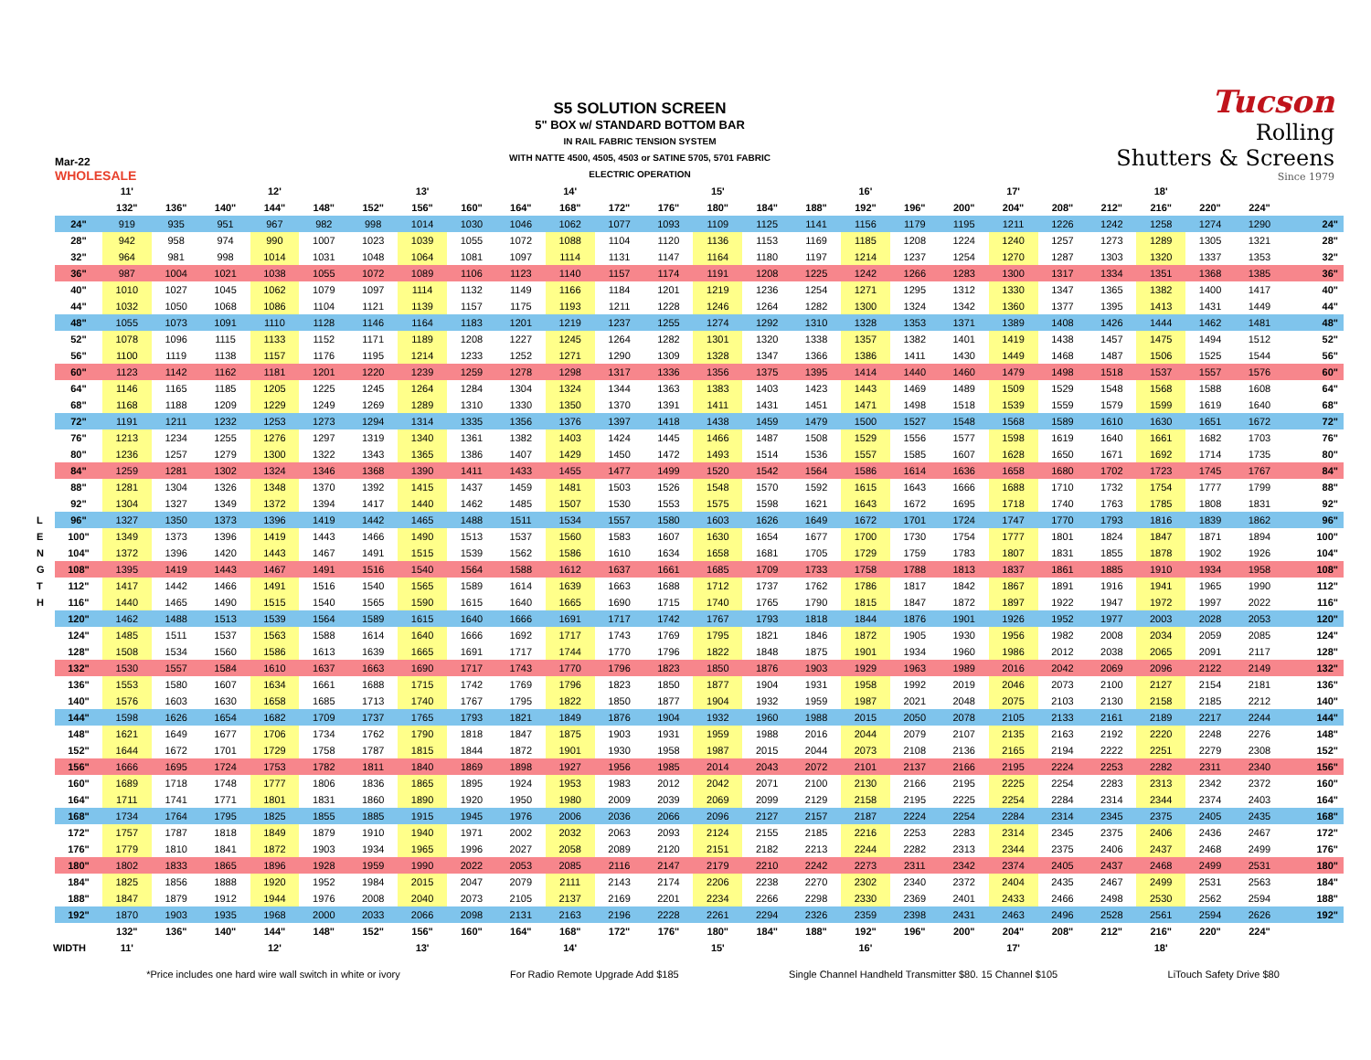Mar-22
WHOLESALE
S5 SOLUTION SCREEN
5" BOX w/ STANDARD BOTTOM BAR
IN RAIL FABRIC TENSION SYSTEM
WITH NATTE 4500, 4505, 4503 or SATINE 5705, 5701 FABRIC
ELECTRIC OPERATION
Tucson
Rolling
Shutters & Screens
Since 1979
| | | 11' | | | 12' | | | 13' | | | 14' | | | 15' | | | 16' | | | 17' | | | 18' | | | | | |
| | | 132" | 136" | 140" | 144" | 148" | 152" | 156" | 160" | 164" | 168" | 172" | 176" | 180" | 184" | 188" | 192" | 196" | 200" | 204" | 208" | 212" | 216" | 220" | 224" | | | |
| | 24" | 919 | 935 | 951 | 967 | 982 | 998 | 1014 | 1030 | 1046 | 1062 | 1077 | 1093 | 1109 | 1125 | 1141 | 1156 | 1179 | 1195 | 1211 | 1226 | 1242 | 1258 | 1274 | 1290 | | | 24" |
| | 28" | 942 | 958 | 974 | 990 | 1007 | 1023 | 1039 | 1055 | 1072 | 1088 | 1104 | 1120 | 1136 | 1153 | 1169 | 1185 | 1208 | 1224 | 1240 | 1257 | 1273 | 1289 | 1305 | 1321 | | | 28" |
| | 32" | 964 | 981 | 998 | 1014 | 1031 | 1048 | 1064 | 1081 | 1097 | 1114 | 1131 | 1147 | 1164 | 1180 | 1197 | 1214 | 1237 | 1254 | 1270 | 1287 | 1303 | 1320 | 1337 | 1353 | | | 32" |
| | 36" | 987 | 1004 | 1021 | 1038 | 1055 | 1072 | 1089 | 1106 | 1123 | 1140 | 1157 | 1174 | 1191 | 1208 | 1225 | 1242 | 1266 | 1283 | 1300 | 1317 | 1334 | 1351 | 1368 | 1385 | | | 36" |
| | 40" | 1010 | 1027 | 1045 | 1062 | 1079 | 1097 | 1114 | 1132 | 1149 | 1166 | 1184 | 1201 | 1219 | 1236 | 1254 | 1271 | 1295 | 1312 | 1330 | 1347 | 1365 | 1382 | 1400 | 1417 | | | 40" |
| | 44" | 1032 | 1050 | 1068 | 1086 | 1104 | 1121 | 1139 | 1157 | 1175 | 1193 | 1211 | 1228 | 1246 | 1264 | 1282 | 1300 | 1324 | 1342 | 1360 | 1377 | 1395 | 1413 | 1431 | 1449 | | | 44" |
| | 48" | 1055 | 1073 | 1091 | 1110 | 1128 | 1146 | 1164 | 1183 | 1201 | 1219 | 1237 | 1255 | 1274 | 1292 | 1310 | 1328 | 1353 | 1371 | 1389 | 1408 | 1426 | 1444 | 1462 | 1481 | | | 48" |
| | 52" | 1078 | 1096 | 1115 | 1133 | 1152 | 1171 | 1189 | 1208 | 1227 | 1245 | 1264 | 1282 | 1301 | 1320 | 1338 | 1357 | 1382 | 1401 | 1419 | 1438 | 1457 | 1475 | 1494 | 1512 | | | 52" |
| | 56" | 1100 | 1119 | 1138 | 1157 | 1176 | 1195 | 1214 | 1233 | 1252 | 1271 | 1290 | 1309 | 1328 | 1347 | 1366 | 1386 | 1411 | 1430 | 1449 | 1468 | 1487 | 1506 | 1525 | 1544 | | | 56" |
| | 60" | 1123 | 1142 | 1162 | 1181 | 1201 | 1220 | 1239 | 1259 | 1278 | 1298 | 1317 | 1336 | 1356 | 1375 | 1395 | 1414 | 1440 | 1460 | 1479 | 1498 | 1518 | 1537 | 1557 | 1576 | | | 60" |
| | 64" | 1146 | 1165 | 1185 | 1205 | 1225 | 1245 | 1264 | 1284 | 1304 | 1324 | 1344 | 1363 | 1383 | 1403 | 1423 | 1443 | 1469 | 1489 | 1509 | 1529 | 1548 | 1568 | 1588 | 1608 | | | 64" |
| | 68" | 1168 | 1188 | 1209 | 1229 | 1249 | 1269 | 1289 | 1310 | 1330 | 1350 | 1370 | 1391 | 1411 | 1431 | 1451 | 1471 | 1498 | 1518 | 1539 | 1559 | 1579 | 1599 | 1619 | 1640 | | | 68" |
| | 72" | 1191 | 1211 | 1232 | 1253 | 1273 | 1294 | 1314 | 1335 | 1356 | 1376 | 1397 | 1418 | 1438 | 1459 | 1479 | 1500 | 1527 | 1548 | 1568 | 1589 | 1610 | 1630 | 1651 | 1672 | | | 72" |
| | 76" | 1213 | 1234 | 1255 | 1276 | 1297 | 1319 | 1340 | 1361 | 1382 | 1403 | 1424 | 1445 | 1466 | 1487 | 1508 | 1529 | 1556 | 1577 | 1598 | 1619 | 1640 | 1661 | 1682 | 1703 | | | 76" |
| | 80" | 1236 | 1257 | 1279 | 1300 | 1322 | 1343 | 1365 | 1386 | 1407 | 1429 | 1450 | 1472 | 1493 | 1514 | 1536 | 1557 | 1585 | 1607 | 1628 | 1650 | 1671 | 1692 | 1714 | 1735 | | | 80" |
| | 84" | 1259 | 1281 | 1302 | 1324 | 1346 | 1368 | 1390 | 1411 | 1433 | 1455 | 1477 | 1499 | 1520 | 1542 | 1564 | 1586 | 1614 | 1636 | 1658 | 1680 | 1702 | 1723 | 1745 | 1767 | | | 84" |
| | 88" | 1281 | 1304 | 1326 | 1348 | 1370 | 1392 | 1415 | 1437 | 1459 | 1481 | 1503 | 1526 | 1548 | 1570 | 1592 | 1615 | 1643 | 1666 | 1688 | 1710 | 1732 | 1754 | 1777 | 1799 | | | 88" |
| | 92" | 1304 | 1327 | 1349 | 1372 | 1394 | 1417 | 1440 | 1462 | 1485 | 1507 | 1530 | 1553 | 1575 | 1598 | 1621 | 1643 | 1672 | 1695 | 1718 | 1740 | 1763 | 1785 | 1808 | 1831 | | | 92" |
| L | 96" | 1327 | 1350 | 1373 | 1396 | 1419 | 1442 | 1465 | 1488 | 1511 | 1534 | 1557 | 1580 | 1603 | 1626 | 1649 | 1672 | 1701 | 1724 | 1747 | 1770 | 1793 | 1816 | 1839 | 1862 | | | 96" |
| E | 100" | 1349 | 1373 | 1396 | 1419 | 1443 | 1466 | 1490 | 1513 | 1537 | 1560 | 1583 | 1607 | 1630 | 1654 | 1677 | 1700 | 1730 | 1754 | 1777 | 1801 | 1824 | 1847 | 1871 | 1894 | | | 100" |
| N | 104" | 1372 | 1396 | 1420 | 1443 | 1467 | 1491 | 1515 | 1539 | 1562 | 1586 | 1610 | 1634 | 1658 | 1681 | 1705 | 1729 | 1759 | 1783 | 1807 | 1831 | 1855 | 1878 | 1902 | 1926 | | | 104" |
| G | 108" | 1395 | 1419 | 1443 | 1467 | 1491 | 1516 | 1540 | 1564 | 1588 | 1612 | 1637 | 1661 | 1685 | 1709 | 1733 | 1758 | 1788 | 1813 | 1837 | 1861 | 1885 | 1910 | 1934 | 1958 | | | 108" |
| T | 112" | 1417 | 1442 | 1466 | 1491 | 1516 | 1540 | 1565 | 1589 | 1614 | 1639 | 1663 | 1688 | 1712 | 1737 | 1762 | 1786 | 1817 | 1842 | 1867 | 1891 | 1916 | 1941 | 1965 | 1990 | | | 112" |
| H | 116" | 1440 | 1465 | 1490 | 1515 | 1540 | 1565 | 1590 | 1615 | 1640 | 1665 | 1690 | 1715 | 1740 | 1765 | 1790 | 1815 | 1847 | 1872 | 1897 | 1922 | 1947 | 1972 | 1997 | 2022 | | | 116" |
| | 120" | 1462 | 1488 | 1513 | 1539 | 1564 | 1589 | 1615 | 1640 | 1666 | 1691 | 1717 | 1742 | 1767 | 1793 | 1818 | 1844 | 1876 | 1901 | 1926 | 1952 | 1977 | 2003 | 2028 | 2053 | | | 120" |
| | 124" | 1485 | 1511 | 1537 | 1563 | 1588 | 1614 | 1640 | 1666 | 1692 | 1717 | 1743 | 1769 | 1795 | 1821 | 1846 | 1872 | 1905 | 1930 | 1956 | 1982 | 2008 | 2034 | 2059 | 2085 | | | 124" |
| | 128" | 1508 | 1534 | 1560 | 1586 | 1613 | 1639 | 1665 | 1691 | 1717 | 1744 | 1770 | 1796 | 1822 | 1848 | 1875 | 1901 | 1934 | 1960 | 1986 | 2012 | 2038 | 2065 | 2091 | 2117 | | | 128" |
| | 132" | 1530 | 1557 | 1584 | 1610 | 1637 | 1663 | 1690 | 1717 | 1743 | 1770 | 1796 | 1823 | 1850 | 1876 | 1903 | 1929 | 1963 | 1989 | 2016 | 2042 | 2069 | 2096 | 2122 | 2149 | | | 132" |
| | 136" | 1553 | 1580 | 1607 | 1634 | 1661 | 1688 | 1715 | 1742 | 1769 | 1796 | 1823 | 1850 | 1877 | 1904 | 1931 | 1958 | 1992 | 2019 | 2046 | 2073 | 2100 | 2127 | 2154 | 2181 | | | 136" |
| | 140" | 1576 | 1603 | 1630 | 1658 | 1685 | 1713 | 1740 | 1767 | 1795 | 1822 | 1850 | 1877 | 1904 | 1932 | 1959 | 1987 | 2021 | 2048 | 2075 | 2103 | 2130 | 2158 | 2185 | 2212 | | | 140" |
| | 144" | 1598 | 1626 | 1654 | 1682 | 1709 | 1737 | 1765 | 1793 | 1821 | 1849 | 1876 | 1904 | 1932 | 1960 | 1988 | 2015 | 2050 | 2078 | 2105 | 2133 | 2161 | 2189 | 2217 | 2244 | | | 144" |
| | 148" | 1621 | 1649 | 1677 | 1706 | 1734 | 1762 | 1790 | 1818 | 1847 | 1875 | 1903 | 1931 | 1959 | 1988 | 2016 | 2044 | 2079 | 2107 | 2135 | 2163 | 2192 | 2220 | 2248 | 2276 | | | 148" |
| | 152" | 1644 | 1672 | 1701 | 1729 | 1758 | 1787 | 1815 | 1844 | 1872 | 1901 | 1930 | 1958 | 1987 | 2015 | 2044 | 2073 | 2108 | 2136 | 2165 | 2194 | 2222 | 2251 | 2279 | 2308 | | | 152" |
| | 156" | 1666 | 1695 | 1724 | 1753 | 1782 | 1811 | 1840 | 1869 | 1898 | 1927 | 1956 | 1985 | 2014 | 2043 | 2072 | 2101 | 2137 | 2166 | 2195 | 2224 | 2253 | 2282 | 2311 | 2340 | | | 156" |
| | 160" | 1689 | 1718 | 1748 | 1777 | 1806 | 1836 | 1865 | 1895 | 1924 | 1953 | 1983 | 2012 | 2042 | 2071 | 2100 | 2130 | 2166 | 2195 | 2225 | 2254 | 2283 | 2313 | 2342 | 2372 | | | 160" |
| | 164" | 1711 | 1741 | 1771 | 1801 | 1831 | 1860 | 1890 | 1920 | 1950 | 1980 | 2009 | 2039 | 2069 | 2099 | 2129 | 2158 | 2195 | 2225 | 2254 | 2284 | 2314 | 2344 | 2374 | 2403 | | | 164" |
| | 168" | 1734 | 1764 | 1795 | 1825 | 1855 | 1885 | 1915 | 1945 | 1976 | 2006 | 2036 | 2066 | 2096 | 2127 | 2157 | 2187 | 2224 | 2254 | 2284 | 2314 | 2345 | 2375 | 2405 | 2435 | | | 168" |
| | 172" | 1757 | 1787 | 1818 | 1849 | 1879 | 1910 | 1940 | 1971 | 2002 | 2032 | 2063 | 2093 | 2124 | 2155 | 2185 | 2216 | 2253 | 2283 | 2314 | 2345 | 2375 | 2406 | 2436 | 2467 | | | 172" |
| | 176" | 1779 | 1810 | 1841 | 1872 | 1903 | 1934 | 1965 | 1996 | 2027 | 2058 | 2089 | 2120 | 2151 | 2182 | 2213 | 2244 | 2282 | 2313 | 2344 | 2375 | 2406 | 2437 | 2468 | 2499 | | | 176" |
| | 180" | 1802 | 1833 | 1865 | 1896 | 1928 | 1959 | 1990 | 2022 | 2053 | 2085 | 2116 | 2147 | 2179 | 2210 | 2242 | 2273 | 2311 | 2342 | 2374 | 2405 | 2437 | 2468 | 2499 | 2531 | | | 180" |
| | 184" | 1825 | 1856 | 1888 | 1920 | 1952 | 1984 | 2015 | 2047 | 2079 | 2111 | 2143 | 2174 | 2206 | 2238 | 2270 | 2302 | 2340 | 2372 | 2404 | 2435 | 2467 | 2499 | 2531 | 2563 | | | 184" |
| | 188" | 1847 | 1879 | 1912 | 1944 | 1976 | 2008 | 2040 | 2073 | 2105 | 2137 | 2169 | 2201 | 2234 | 2266 | 2298 | 2330 | 2369 | 2401 | 2433 | 2466 | 2498 | 2530 | 2562 | 2594 | | | 188" |
| | 192" | 1870 | 1903 | 1935 | 1968 | 2000 | 2033 | 2066 | 2098 | 2131 | 2163 | 2196 | 2228 | 2261 | 2294 | 2326 | 2359 | 2398 | 2431 | 2463 | 2496 | 2528 | 2561 | 2594 | 2626 | | | 192" |
| | | 132" | 136" | 140" | 144" | 148" | 152" | 156" | 160" | 164" | 168" | 172" | 176" | 180" | 184" | 188" | 192" | 196" | 200" | 204" | 208" | 212" | 216" | 220" | 224" | | | |
| WIDTH | | 11' | | | 12' | | | 13' | | | 14' | | | 15' | | | 16' | | | 17' | | | 18' | | | | | |
*Price includes one hard wire wall switch in white or ivory For Radio Remote Upgrade Add $185 Single Channel Handheld Transmitter $80. 15 Channel $105 LiTouch Safety Drive $80